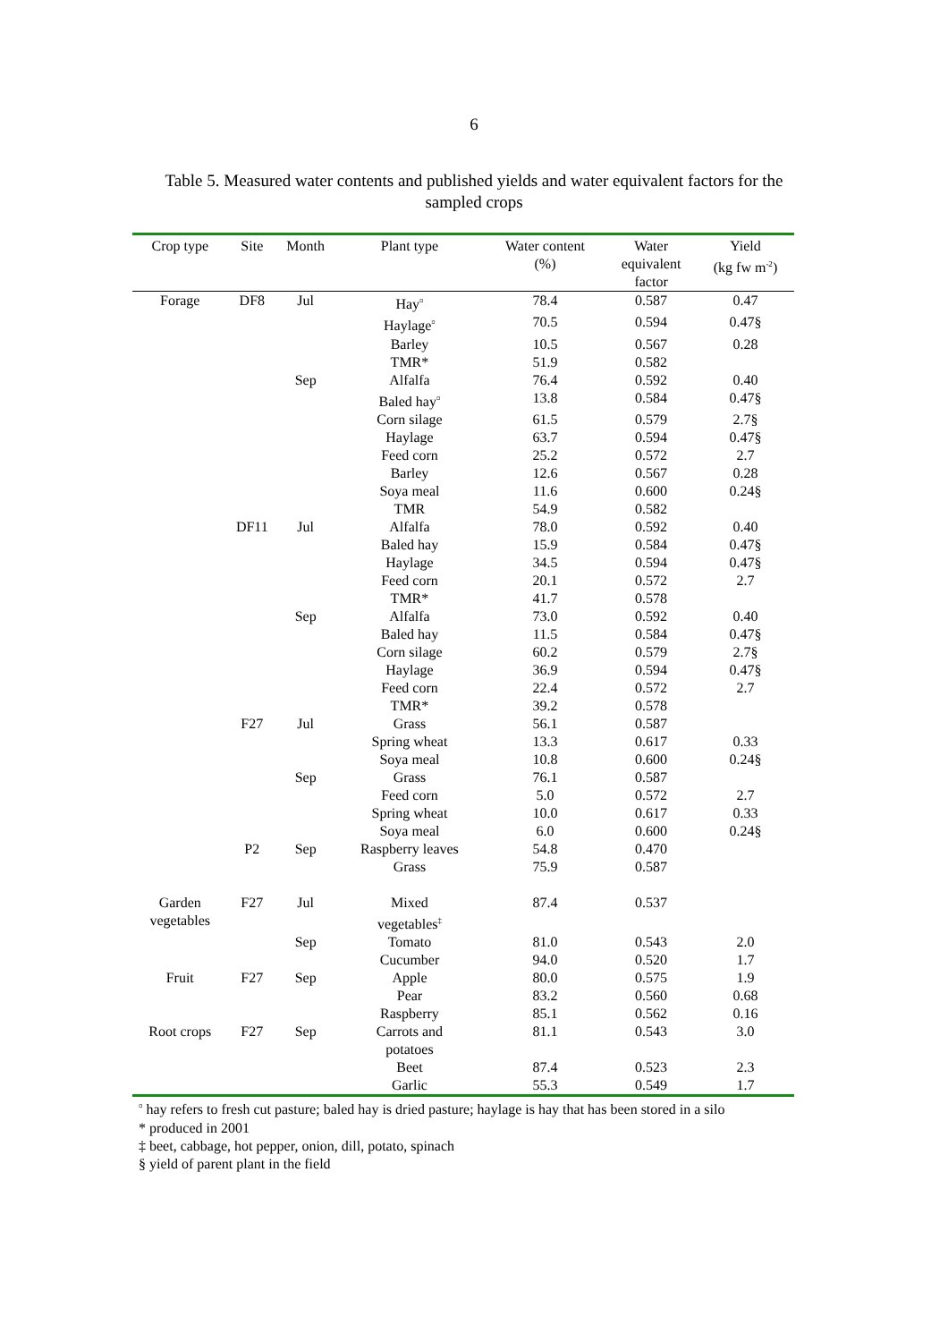6
Table 5. Measured water contents and published yields and water equivalent factors for the sampled crops
| Crop type | Site | Month | Plant type | Water content (%) | Water equivalent factor | Yield (kg fw m<sup>-2</sup>) |
| --- | --- | --- | --- | --- | --- | --- |
| Forage | DF8 | Jul | Hay<sup>¤</sup> | 78.4 | 0.587 | 0.47 |
| | | | Haylage<sup>¤</sup> | 70.5 | 0.594 | 0.47§ |
| | | | Barley | 10.5 | 0.567 | 0.28 |
| | | | TMR* | 51.9 | 0.582 | |
| | | Sep | Alfalfa | 76.4 | 0.592 | 0.40 |
| | | | Baled hay<sup>¤</sup> | 13.8 | 0.584 | 0.47§ |
| | | | Corn silage | 61.5 | 0.579 | 2.7§ |
| | | | Haylage | 63.7 | 0.594 | 0.47§ |
| | | | Feed corn | 25.2 | 0.572 | 2.7 |
| | | | Barley | 12.6 | 0.567 | 0.28 |
| | | | Soya meal | 11.6 | 0.600 | 0.24§ |
| | | | TMR | 54.9 | 0.582 | |
| | DF11 | Jul | Alfalfa | 78.0 | 0.592 | 0.40 |
| | | | Baled hay | 15.9 | 0.584 | 0.47§ |
| | | | Haylage | 34.5 | 0.594 | 0.47§ |
| | | | Feed corn | 20.1 | 0.572 | 2.7 |
| | | | TMR* | 41.7 | 0.578 | |
| | | Sep | Alfalfa | 73.0 | 0.592 | 0.40 |
| | | | Baled hay | 11.5 | 0.584 | 0.47§ |
| | | | Corn silage | 60.2 | 0.579 | 2.7§ |
| | | | Haylage | 36.9 | 0.594 | 0.47§ |
| | | | Feed corn | 22.4 | 0.572 | 2.7 |
| | | | TMR* | 39.2 | 0.578 | |
| | F27 | Jul | Grass | 56.1 | 0.587 | |
| | | | Spring wheat | 13.3 | 0.617 | 0.33 |
| | | | Soya meal | 10.8 | 0.600 | 0.24§ |
| | | Sep | Grass | 76.1 | 0.587 | |
| | | | Feed corn | 5.0 | 0.572 | 2.7 |
| | | | Spring wheat | 10.0 | 0.617 | 0.33 |
| | | | Soya meal | 6.0 | 0.600 | 0.24§ |
| | P2 | Sep | Raspberry leaves | 54.8 | 0.470 | |
| | | | Grass | 75.9 | 0.587 | |
| Garden vegetables | F27 | Jul | Mixed vegetables<sup>‡</sup> | 87.4 | 0.537 | |
| | | Sep | Tomato | 81.0 | 0.543 | 2.0 |
| | | | Cucumber | 94.0 | 0.520 | 1.7 |
| Fruit | F27 | Sep | Apple | 80.0 | 0.575 | 1.9 |
| | | | Pear | 83.2 | 0.560 | 0.68 |
| | | | Raspberry | 85.1 | 0.562 | 0.16 |
| Root crops | F27 | Sep | Carrots and potatoes | 81.1 | 0.543 | 3.0 |
| | | | Beet | 87.4 | 0.523 | 2.3 |
| | | | Garlic | 55.3 | 0.549 | 1.7 |
<sup>¤</sup> hay refers to fresh cut pasture; baled hay is dried pasture; haylage is hay that has been stored in a silo
* produced in 2001
‡ beet, cabbage, hot pepper, onion, dill, potato, spinach
§ yield of parent plant in the field